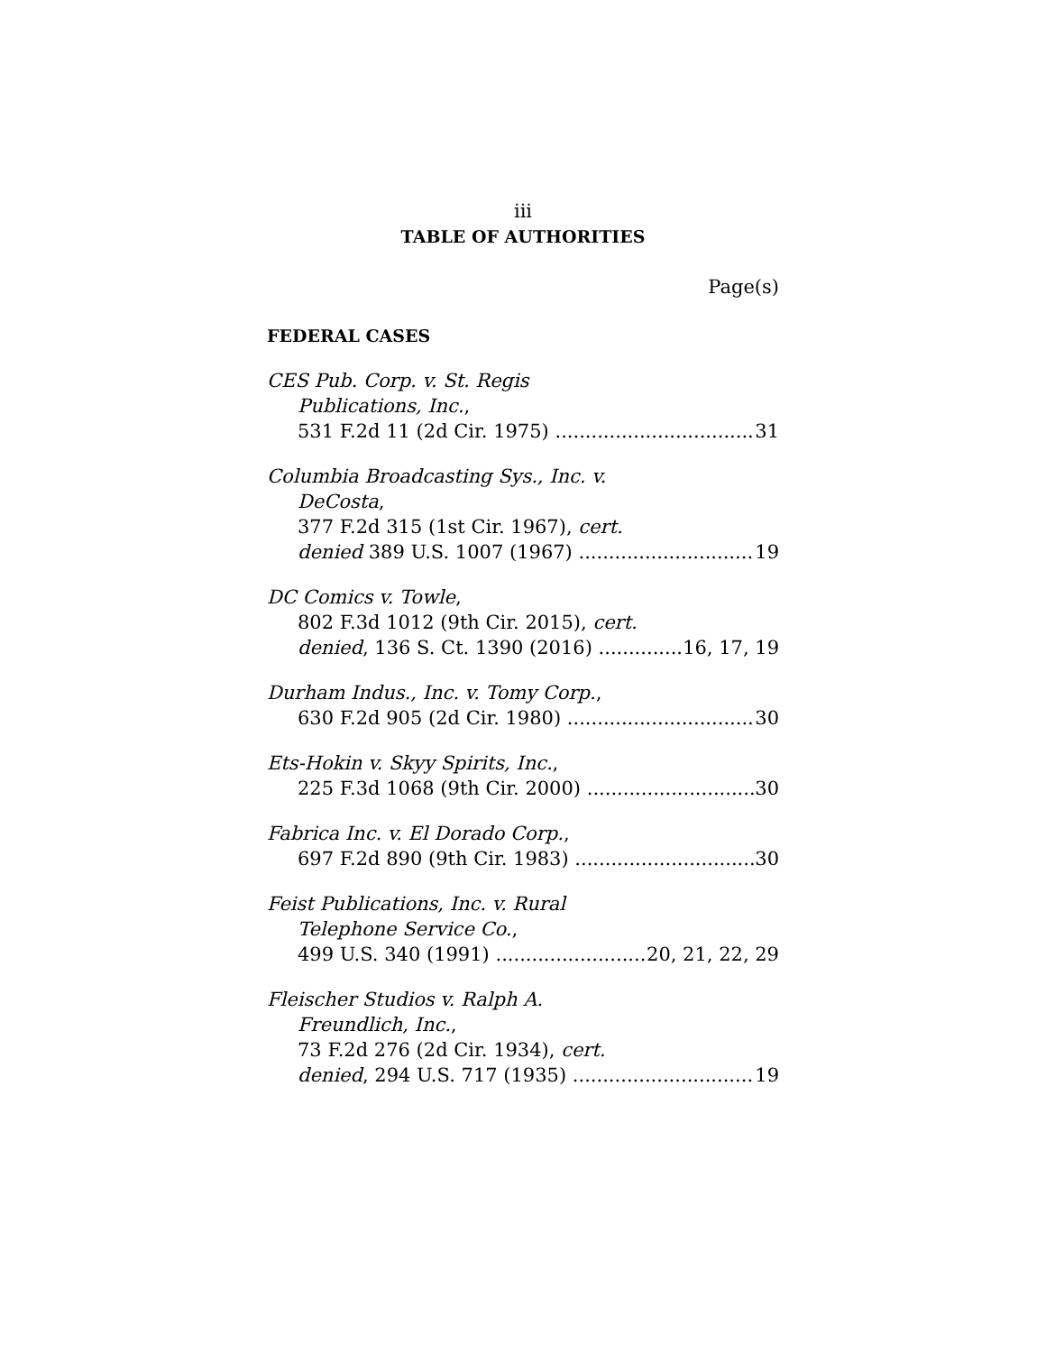iii
TABLE OF AUTHORITIES
Page(s)
FEDERAL CASES
CES Pub. Corp. v. St. Regis
Publications, Inc.,
531 F.2d 11 (2d Cir. 1975) 31
Columbia Broadcasting Sys., Inc. v.
DeCosta,
377 F.2d 315 (1st Cir. 1967), cert.
denied 389 U.S. 1007 (1967) 19
DC Comics v. Towle,
802 F.3d 1012 (9th Cir. 2015), cert.
denied, 136 S. Ct. 1390 (2016) 16, 17, 19
Durham Indus., Inc. v. Tomy Corp.,
630 F.2d 905 (2d Cir. 1980) 30
Ets-Hokin v. Skyy Spirits, Inc.,
225 F.3d 1068 (9th Cir. 2000) 30
Fabrica Inc. v. El Dorado Corp.,
697 F.2d 890 (9th Cir. 1983) 30
Feist Publications, Inc. v. Rural
Telephone Service Co.,
499 U.S. 340 (1991) 20, 21, 22, 29
Fleischer Studios v. Ralph A.
Freundlich, Inc.,
73 F.2d 276 (2d Cir. 1934), cert.
denied, 294 U.S. 717 (1935) 19